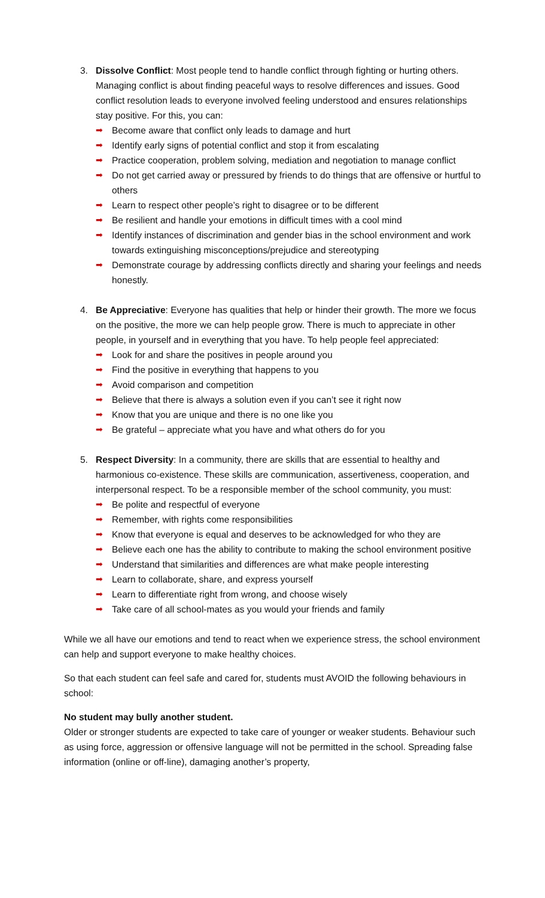3. Dissolve Conflict: Most people tend to handle conflict through fighting or hurting others. Managing conflict is about finding peaceful ways to resolve differences and issues. Good conflict resolution leads to everyone involved feeling understood and ensures relationships stay positive. For this, you can:
➡ Become aware that conflict only leads to damage and hurt
➡ Identify early signs of potential conflict and stop it from escalating
➡ Practice cooperation, problem solving, mediation and negotiation to manage conflict
➡ Do not get carried away or pressured by friends to do things that are offensive or hurtful to others
➡ Learn to respect other people’s right to disagree or to be different
➡ Be resilient and handle your emotions in difficult times with a cool mind
➡ Identify instances of discrimination and gender bias in the school environment and work towards extinguishing misconceptions/prejudice and stereotyping
➡ Demonstrate courage by addressing conflicts directly and sharing your feelings and needs honestly.
4. Be Appreciative: Everyone has qualities that help or hinder their growth. The more we focus on the positive, the more we can help people grow. There is much to appreciate in other people, in yourself and in everything that you have. To help people feel appreciated:
➡ Look for and share the positives in people around you
➡ Find the positive in everything that happens to you
➡ Avoid comparison and competition
➡ Believe that there is always a solution even if you can’t see it right now
➡ Know that you are unique and there is no one like you
➡ Be grateful – appreciate what you have and what others do for you
5. Respect Diversity: In a community, there are skills that are essential to healthy and harmonious co-existence. These skills are communication, assertiveness, cooperation, and interpersonal respect. To be a responsible member of the school community, you must:
➡ Be polite and respectful of everyone
➡ Remember, with rights come responsibilities
➡ Know that everyone is equal and deserves to be acknowledged for who they are
➡ Believe each one has the ability to contribute to making the school environment positive
➡ Understand that similarities and differences are what make people interesting
➡ Learn to collaborate, share, and express yourself
➡ Learn to differentiate right from wrong, and choose wisely
➡ Take care of all school-mates as you would your friends and family
While we all have our emotions and tend to react when we experience stress, the school environment can help and support everyone to make healthy choices.
So that each student can feel safe and cared for, students must AVOID the following behaviours in school:
No student may bully another student.
Older or stronger students are expected to take care of younger or weaker students. Behaviour such as using force, aggression or offensive language will not be permitted in the school. Spreading false information (online or off-line), damaging another’s property,